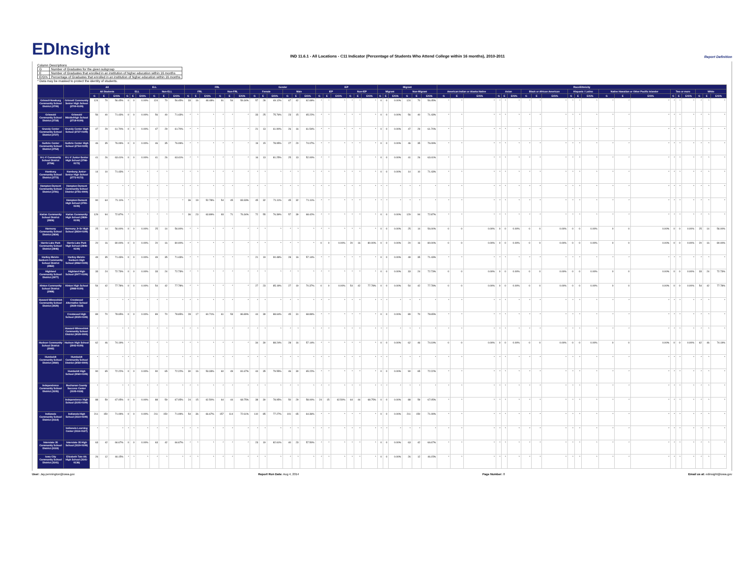EDInsight
IND 11.6.1 - All Locations - C11 Indicator (Percentage of Students Who Attend College within 16 months), 2010-2011
Report Definition
Column Descriptions
| G | Number of Graduates for the given subgroup |
| E | Number of Graduates that enrolled in an institution of higher education within 16 months |
| E/G% | Percentage of Graduates that enrolled in an institution of higher education within 16 months |
* Data may be masked to protect the identity of students.
| | | All | | | ELL | | | | | | FRL | | | | | | Gender | | | | | | IEP | | | | | | Migrant | | | | | | Race/Ethnicity | | | | | | | | | | | | | | | | | | | | |
| --- | --- | --- | --- | --- | --- | --- | --- | --- | --- | --- | --- | --- | --- | --- | --- | --- | --- | --- | --- | --- | --- | --- | --- | --- | --- | --- | --- | --- | --- | --- | --- | --- | --- | --- | --- | --- | --- | --- | --- | --- | --- | --- | --- | --- | --- | --- | --- | --- | --- | --- | --- | --- | --- | --- | --- |
| | | All Students | | | ELL | | | Non-ELL | | | FRL | | | Non-FRL | | | Female | | | Male | | | IEP | | | Non-IEP | | | Migrant | | | Non-Migrant | | | American Indian or Alaska Native | | | Asian | | | Black or African American | | | Hispanic / Latino | | | Native Hawaiian or Other Pacific Islander | | | Two or more | | | White | | |
| | | G | E | E/G% | G | E | E/G% | G | E | E/G% | G | E | E/G% | G | E | E/G% | G | E | E/G% | G | E | E/G% | G | E | E/G% | G | E | E/G% | G | E | E/G% | G | E | E/G% | G | E | E/G% | G | E | E/G% | G | E | E/G% | G | E | E/G% | G | E | E/G% | G | E | E/G% | G | E | E/G% |
| Grinnell-Newburg Community School District (2709) | Grinnell Community Senior High School (2709-0109) | 124 | 70 | 56.45% | 0 | 0 | 0.00% | 124 | 70 | 56.45% | 33 | 16 | 48.48% | 91 | 54 | 59.34% | 57 | 28 | 49.12% | 67 | 42 | 62.69% | * | * | * | * | * | * | 0 | 0 | 0.00% | 124 | 70 | 56.45% | * | * | * | * | * | * | * | * | * | * | * | * | * | * | * | * | * | * | * | * | * |
| Griswold Community School District (2718) | Griswold Middle/High School (2718-0109) | 56 | 40 | 71.43% | 0 | 0 | 0.00% | 56 | 40 | 71.43% | * | * | * | * | * | * | 33 | 25 | 75.76% | 23 | 15 | 65.22% | * | * | * | * | * | * | 0 | 0 | 0.00% | 56 | 40 | 71.43% | * | * | * | * | * | * | * | * | * | * | * | * | * | * | * | * | * | * | * | * | * |
| Grundy Center Community School District (2727) | Grundy Center High School (2727-0109) | 47 | 29 | 61.70% | 0 | 0 | 0.00% | 47 | 29 | 61.70% | * | * | * | * | * | * | 21 | 13 | 61.90% | 26 | 16 | 61.54% | * | * | * | * | * | * | 0 | 0 | 0.00% | 47 | 29 | 61.70% | * | * | * | * | * | * | * | * | * | * | * | * | * | * | * | * | * | * | * | * | * |
| Guthrie Center Community School District (2754) | Guthrie Center High School (2754-0109) | 46 | 35 | 76.09% | 0 | 0 | 0.00% | 46 | 35 | 76.09% | * | * | * | * | * | * | 19 | 15 | 78.95% | 27 | 20 | 74.07% | * | * | * | * | * | * | 0 | 0 | 0.00% | 46 | 35 | 76.09% | * | * | * | * | * | * | * | * | * | * | * | * | * | * | * | * | * | * | * | * | * |
| H-L-V Community School District (2766) | H-L-V Junior-Senior High School (2766-0172) | 41 | 26 | 63.41% | 0 | 0 | 0.00% | 41 | 26 | 63.41% | * | * | * | * | * | * | 16 | 13 | 81.25% | 25 | 13 | 52.00% | * | * | * | * | * | * | 0 | 0 | 0.00% | 41 | 26 | 63.41% | * | * | * | * | * | * | * | * | * | * | * | * | * | * | * | * | * | * | * | * | * |
| Hamburg Community School District (2772) | Hamburg Junior-Senior High School (2772-0172) | 14 | 10 | 71.43% | * | * | * | * | * | * | * | * | * | * | * | * | * | * | * | * | * | * | * | * | * | * | * | * | 0 | 0 | 0.00% | 14 | 10 | 71.43% | * | * | * | * | * | * | * | * | * | * | * | * | * | * | * | * | * | * | * | * | * |
| Hampton-Dumont Community School District (2781) | Hampton-Dumont Community School District (2781-0000) | * | * | * | * | * | * | * | * | * | * | * | * | * | * | * | * | * | * | * | * | * | * | * | * | * | * | * | * | * | * | * | * | * | * | * | * | * | * | * | * | * | * | * | * | * | * | * | * | * | * | * | * | * | * |
| | Hampton-Dumont High School (2781-0109) | 90 | 64 | 71.11% | * | * | * | * | * | * | 36 | 19 | 52.78% | 54 | 45 | 83.33% | 45 | 32 | 71.11% | 45 | 32 | 71.11% | * | * | * | * | * | * | * | * | * | * | * | * | * | * | * | * | * | * | * | * | * | * | * | * | * | * | * | * | * | * | * | * | * |
| Harlan Community School District (2826) | Harlan Community High School (2826-0109) | 129 | 94 | 72.87% | * | * | * | * | * | * | 36 | 23 | 63.89% | 93 | 71 | 76.34% | 72 | 55 | 76.39% | 57 | 39 | 68.42% | * | * | * | * | * | * | 0 | 0 | 0.00% | 129 | 94 | 72.87% | * | * | * | * | * | * | * | * | * | * | * | * | * | * | * | * | * | * | * | * | * |
| Harmony Community School District (2834) | Harmony Jr-Sr High School (2834-0109) | 25 | 14 | 56.00% | 0 | 0 | 0.00% | 25 | 14 | 56.00% | * | * | * | * | * | * | * | * | * | * | * | * | * | * | * | * | * | * | 0 | 0 | 0.00% | 25 | 14 | 56.00% | 0 | 0 | 0.00% | 0 | 0 | 0.00% | 0 | 0 | 0.00% | 0 | 0 | 0.00% | 0 | 0 | 0.00% | 0 | 0 | 0.00% | 25 | 14 | 56.00% |
| Harris-Lake Park Community School District (2846) | Harris-Lake Park High School (2846-0109) | 20 | 16 | 80.00% | 0 | 0 | 0.00% | 20 | 16 | 80.00% | * | * | * | * | * | * | * | * | * | * | * | * | 0 | 0 | 0.00% | 20 | 16 | 80.00% | 0 | 0 | 0.00% | 20 | 16 | 80.00% | 0 | 0 | 0.00% | 0 | 0 | 0.00% | 0 | 0 | 0.00% | 0 | 0 | 0.00% | 0 | 0 | 0.00% | 0 | 0 | 0.00% | 20 | 16 | 80.00% |
| Hartley-Melvin-Sanborn Community School District (2862) | Hartley-Melvin-Sanborn High School (2862-0109) | 49 | 35 | 71.43% | 0 | 0 | 0.00% | 49 | 35 | 71.43% | * | * | * | * | * | * | 21 | 19 | 90.48% | 28 | 16 | 57.14% | * | * | * | * | * | * | 0 | 0 | 0.00% | 49 | 35 | 71.43% | * | * | * | * | * | * | * | * | * | * | * | * | * | * | * | * | * | * | * | * | * |
| Highland Community School District (2977) | Highland High School (2977-0109) | 33 | 24 | 72.73% | 0 | 0 | 0.00% | 33 | 24 | 72.73% | * | * | * | * | * | * | * | * | * | * | * | * | * | * | * | * | * | * | 0 | 0 | 0.00% | 33 | 24 | 72.73% | 0 | 0 | 0.00% | 0 | 0 | 0.00% | 0 | 0 | 0.00% | 0 | 0 | 0.00% | 0 | 0 | 0.00% | 0 | 0 | 0.00% | 33 | 24 | 72.73% |
| Hinton Community School District (2988) | Hinton High School (2988-0109) | 54 | 42 | 77.78% | 0 | 0 | 0.00% | 54 | 42 | 77.78% | * | * | * | * | * | * | 27 | 23 | 85.19% | 27 | 19 | 70.37% | 0 | 0 | 0.00% | 54 | 42 | 77.78% | 0 | 0 | 0.00% | 54 | 42 | 77.78% | 0 | 0 | 0.00% | 0 | 0 | 0.00% | 0 | 0 | 0.00% | 0 | 0 | 0.00% | 0 | 0 | 0.00% | 0 | 0 | 0.00% | 54 | 42 | 77.78% |
| Howard-Winneshiek Community School District (3029) | Crestwood Alternative School (3029-0118) | * | * | * | * | * | * | * | * | * | * | * | * | * | * | * | * | * | * | * | * | * | * | * | * | * | * | * | * | * | * | * | * | * | * | * | * | * | * | * | * | * | * | * | * | * | * | * | * | * | * | * | * | * | * |
| | Crestwood High School (3029-0109) | 89 | 70 | 78.65% | 0 | 0 | 0.00% | 89 | 70 | 78.65% | 28 | 17 | 60.71% | 61 | 53 | 86.89% | 44 | 39 | 88.64% | 45 | 31 | 68.89% | * | * | * | * | * | * | 0 | 0 | 0.00% | 89 | 70 | 78.65% | * | * | * | * | * | * | * | * | * | * | * | * | * | * | * | * | * | * | * | * | * |
| | Howard-Winneshiek Community School District (3029-0000) | * | * | * | * | * | * | * | * | * | * | * | * | * | * | * | * | * | * | * | * | * | * | * | * | * | * | * | * | * | * | * | * | * | * | * | * | * | * | * | * | * | * | * | * | * | * | * | * | * | * | * | * | * | * |
| Hudson Community School District (3042) | Hudson High School (3042-0109) | 62 | 46 | 74.19% | * | * | * | * | * | * | * | * | * | * | * | * | 34 | 30 | 88.24% | 28 | 16 | 57.14% | * | * | * | * | * | * | 0 | 0 | 0.00% | 62 | 46 | 74.19% | 0 | 0 | 0.00% | 0 | 0 | 0.00% | 0 | 0 | 0.00% | 0 | 0 | 0.00% | 0 | 0 | 0.00% | 0 | 0 | 0.00% | 62 | 46 | 74.19% |
| Humboldt Community School District (3060) | Humboldt Community School District (3060-0000) | * | * | * | * | * | * | * | * | * | * | * | * | * | * | * | * | * | * | * | * | * | * | * | * | * | * | * | * | * | * | * | * | * | * | * | * | * | * | * | * | * | * | * | * | * | * | * | * | * | * | * | * | * | * |
| | Humboldt High School (3060-0109) | 90 | 65 | 72.22% | 0 | 0 | 0.00% | 90 | 65 | 72.22% | 30 | 16 | 53.33% | 60 | 49 | 81.67% | 44 | 35 | 79.55% | 46 | 30 | 65.22% | * | * | * | * | * | * | 0 | 0 | 0.00% | 90 | 65 | 72.22% | * | * | * | * | * | * | * | * | * | * | * | * | * | * | * | * | * | * | * | * | * |
| Independence Community School District (3105) | Buchanan County Success Center (3105-0118) | * | * | * | * | * | * | * | * | * | * | * | * | * | * | * | * | * | * | * | * | * | * | * | * | * | * | * | * | * | * | * | * | * | * | * | * | * | * | * | * | * | * | * | * | * | * | * | * | * | * | * | * | * | * |
| | Independence High School (3105-0109) | 88 | 59 | 67.05% | 0 | 0 | 0.00% | 88 | 59 | 67.05% | 24 | 15 | 62.50% | 64 | 44 | 68.75% | 38 | 30 | 78.95% | 50 | 29 | 58.00% | 24 | 15 | 62.50% | 64 | 44 | 68.75% | 0 | 0 | 0.00% | 88 | 59 | 67.05% | * | * | * | * | * | * | * | * | * | * | * | * | * | * | * | * | * | * | * | * | * |
| Indianola Community School District (3114) | Indianola High School (3114-0109) | 211 | 150 | 71.09% | 0 | 0 | 0.00% | 211 | 150 | 71.09% | 54 | 36 | 66.67% | 157 | 114 | 72.61% | 110 | 85 | 77.27% | 101 | 65 | 64.36% | * | * | * | * | * | * | 0 | 0 | 0.00% | 211 | 150 | 71.09% | * | * | * | * | * | * | * | * | * | * | * | * | * | * | * | * | * | * | * | * | * |
| | Indianola Learning Center (3114-0127) | * | * | * | * | * | * | * | * | * | * | * | * | * | * | * | * | * | * | * | * | * | * | * | * | * | * | * | * | * | * | * | * | * | * | * | * | * | * | * | * | * | * | * | * | * | * | * | * | * | * | * | * | * | * |
| Interstate 35 Community School District (3119) | Interstate 35 High School (3119-0109) | 63 | 42 | 66.67% | 0 | 0 | 0.00% | 63 | 42 | 66.67% | * | * | * | * | * | * | 23 | 19 | 82.61% | 40 | 23 | 57.50% | * | * | * | * | * | * | 0 | 0 | 0.00% | 63 | 42 | 66.67% | * | * | * | * | * | * | * | * | * | * | * | * | * | * | * | * | * | * | * | * | * |
| Iowa City Community School District (3141) | Elizabeth Tate Alt. High School (3141-0136) | 26 | 12 | 46.15% | * | * | * | * | * | * | * | * | * | * | * | * | * | * | * | * | * | * | * | * | * | * | * | * | 0 | 0 | 0.00% | 26 | 12 | 46.15% | * | * | * | * | * | * | * | * | * | * | * | * | * | * | * | * | * | * | * | * | * |
User: Jay.pennington@iowa.gov Report Run Date: Aug 4, 2014 Page Number: 8 Email us at: edinsight@iowa.gov